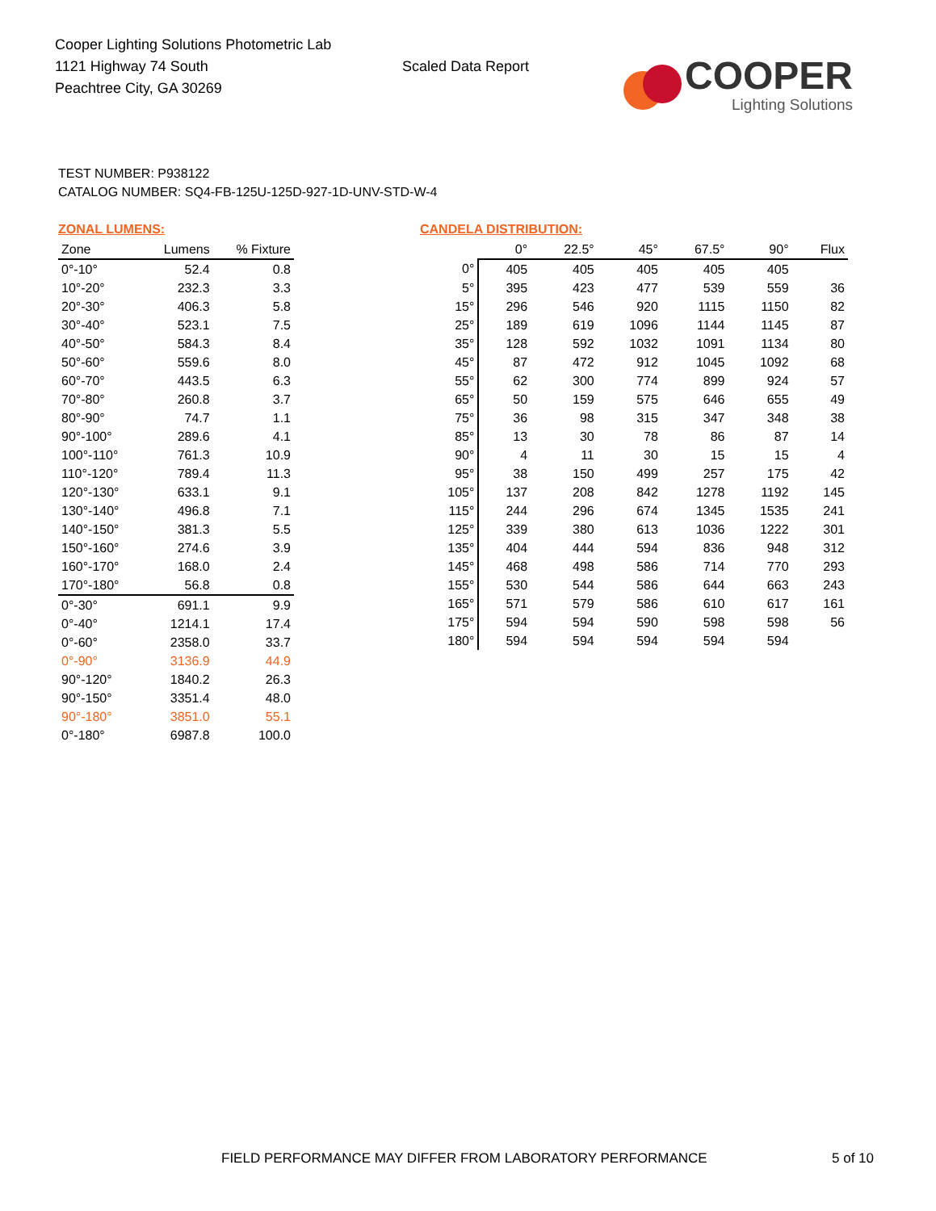Cooper Lighting Solutions Photometric Lab
1121 Highway 74 South
Peachtree City, GA 30269
Scaled Data Report
COOPER
Lighting Solutions
TEST NUMBER: P938122
CATALOG NUMBER: SQ4-FB-125U-125D-927-1D-UNV-STD-W-4
ZONAL LUMENS:
| Zone | Lumens | % Fixture |
| --- | --- | --- |
| 0°-10° | 52.4 | 0.8 |
| 10°-20° | 232.3 | 3.3 |
| 20°-30° | 406.3 | 5.8 |
| 30°-40° | 523.1 | 7.5 |
| 40°-50° | 584.3 | 8.4 |
| 50°-60° | 559.6 | 8.0 |
| 60°-70° | 443.5 | 6.3 |
| 70°-80° | 260.8 | 3.7 |
| 80°-90° | 74.7 | 1.1 |
| 90°-100° | 289.6 | 4.1 |
| 100°-110° | 761.3 | 10.9 |
| 110°-120° | 789.4 | 11.3 |
| 120°-130° | 633.1 | 9.1 |
| 130°-140° | 496.8 | 7.1 |
| 140°-150° | 381.3 | 5.5 |
| 150°-160° | 274.6 | 3.9 |
| 160°-170° | 168.0 | 2.4 |
| 170°-180° | 56.8 | 0.8 |
| 0°-30° | 691.1 | 9.9 |
| 0°-40° | 1214.1 | 17.4 |
| 0°-60° | 2358.0 | 33.7 |
| 0°-90° | 3136.9 | 44.9 |
| 90°-120° | 1840.2 | 26.3 |
| 90°-150° | 3351.4 | 48.0 |
| 90°-180° | 3851.0 | 55.1 |
| 0°-180° | 6987.8 | 100.0 |
CANDELA DISTRIBUTION:
| | 0° | 22.5° | 45° | 67.5° | 90° | Flux |
| --- | --- | --- | --- | --- | --- | --- |
| 0° | 405 | 405 | 405 | 405 | 405 | |
| 5° | 395 | 423 | 477 | 539 | 559 | 36 |
| 15° | 296 | 546 | 920 | 1115 | 1150 | 82 |
| 25° | 189 | 619 | 1096 | 1144 | 1145 | 87 |
| 35° | 128 | 592 | 1032 | 1091 | 1134 | 80 |
| 45° | 87 | 472 | 912 | 1045 | 1092 | 68 |
| 55° | 62 | 300 | 774 | 899 | 924 | 57 |
| 65° | 50 | 159 | 575 | 646 | 655 | 49 |
| 75° | 36 | 98 | 315 | 347 | 348 | 38 |
| 85° | 13 | 30 | 78 | 86 | 87 | 14 |
| 90° | 4 | 11 | 30 | 15 | 15 | 4 |
| 95° | 38 | 150 | 499 | 257 | 175 | 42 |
| 105° | 137 | 208 | 842 | 1278 | 1192 | 145 |
| 115° | 244 | 296 | 674 | 1345 | 1535 | 241 |
| 125° | 339 | 380 | 613 | 1036 | 1222 | 301 |
| 135° | 404 | 444 | 594 | 836 | 948 | 312 |
| 145° | 468 | 498 | 586 | 714 | 770 | 293 |
| 155° | 530 | 544 | 586 | 644 | 663 | 243 |
| 165° | 571 | 579 | 586 | 610 | 617 | 161 |
| 175° | 594 | 594 | 590 | 598 | 598 | 56 |
| 180° | 594 | 594 | 594 | 594 | 594 | |
FIELD PERFORMANCE MAY DIFFER FROM LABORATORY PERFORMANCE
5 of 10